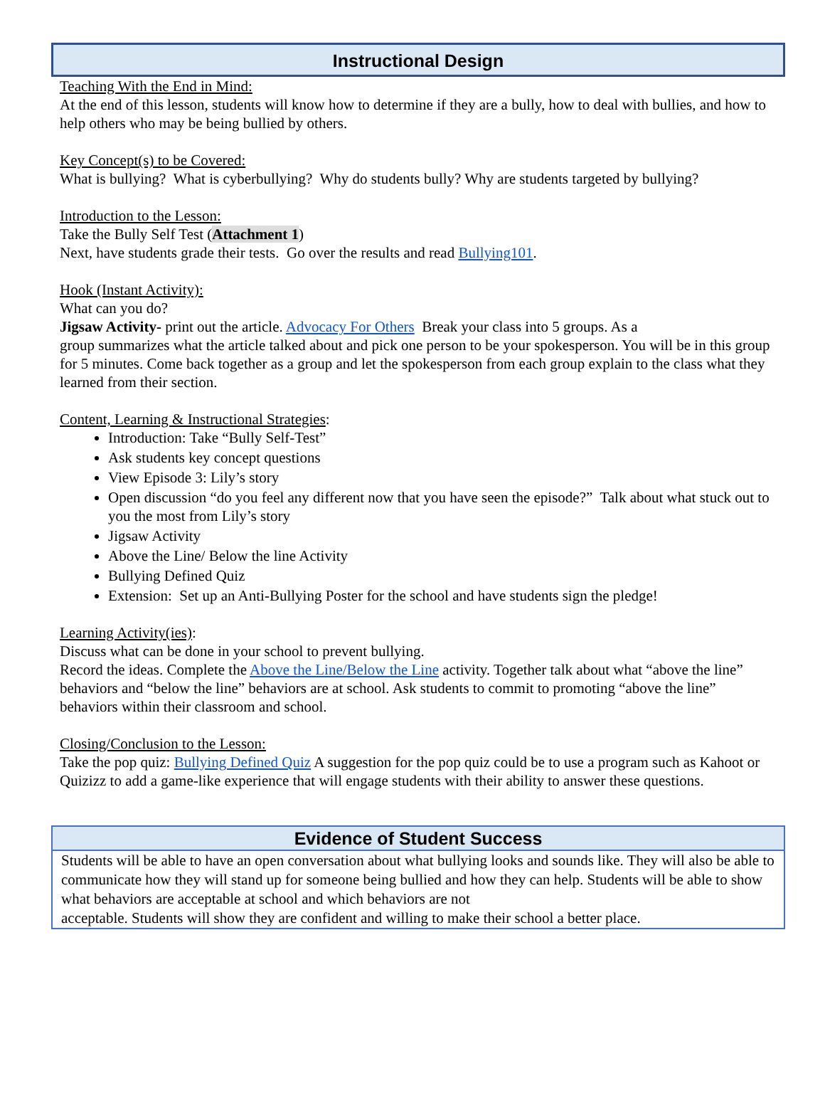Instructional Design
Teaching With the End in Mind:
At the end of this lesson, students will know how to determine if they are a bully, how to deal with bullies, and how to help others who may be being bullied by others.
Key Concept(s) to be Covered:
What is bullying? What is cyberbullying? Why do students bully? Why are students targeted by bullying?
Introduction to the Lesson:
Take the Bully Self Test (Attachment 1)
Next, have students grade their tests. Go over the results and read Bullying101.
Hook (Instant Activity):
What can you do?
Jigsaw Activity- print out the article. Advocacy For Others Break your class into 5 groups. As a
group summarizes what the article talked about and pick one person to be your spokesperson. You will be in this group for 5 minutes. Come back together as a group and let the spokesperson from each group explain to the class what they learned from their section.
Content, Learning & Instructional Strategies:
Introduction: Take “Bully Self-Test”
Ask students key concept questions
View Episode 3: Lily’s story
Open discussion “do you feel any different now that you have seen the episode?” Talk about what stuck out to you the most from Lily’s story
Jigsaw Activity
Above the Line/ Below the line Activity
Bullying Defined Quiz
Extension: Set up an Anti-Bullying Poster for the school and have students sign the pledge!
Learning Activity(ies):
Discuss what can be done in your school to prevent bullying.
Record the ideas. Complete the Above the Line/Below the Line activity. Together talk about what “above the line” behaviors and “below the line” behaviors are at school. Ask students to commit to promoting “above the line” behaviors within their classroom and school.
Closing/Conclusion to the Lesson:
Take the pop quiz: Bullying Defined Quiz A suggestion for the pop quiz could be to use a program such as Kahoot or Quizizz to add a game-like experience that will engage students with their ability to answer these questions.
Evidence of Student Success
Students will be able to have an open conversation about what bullying looks and sounds like. They will also be able to communicate how they will stand up for someone being bullied and how they can help. Students will be able to show what behaviors are acceptable at school and which behaviors are not
acceptable. Students will show they are confident and willing to make their school a better place.